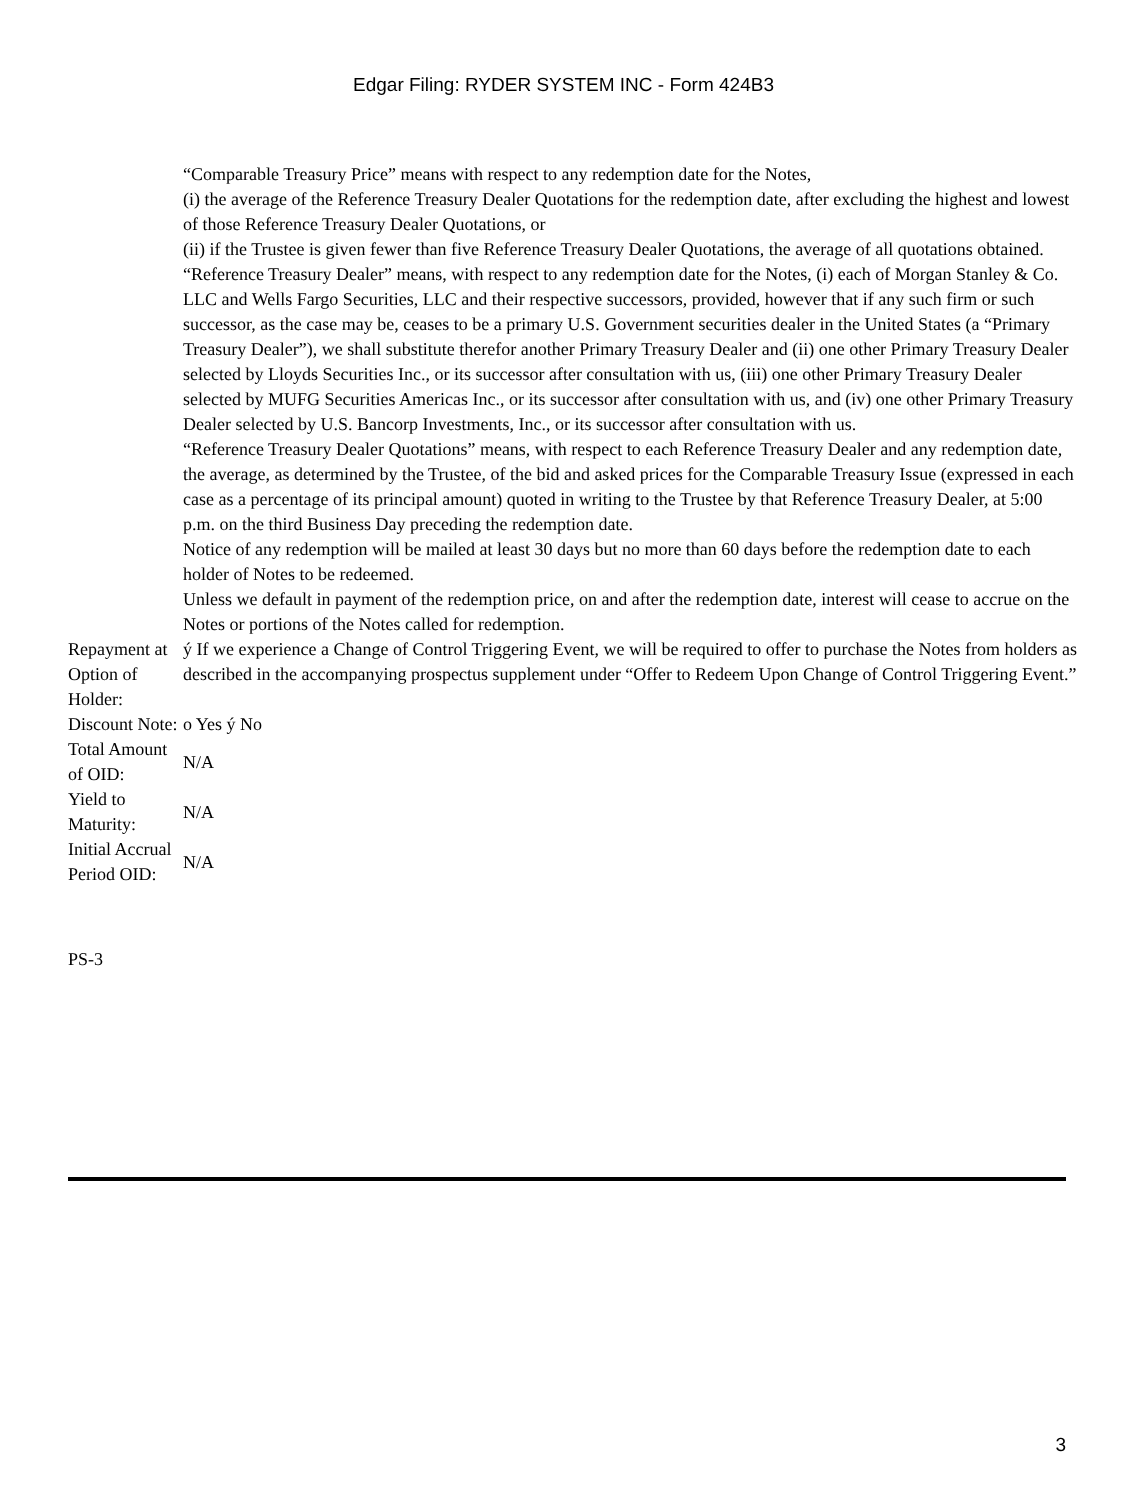Edgar Filing: RYDER SYSTEM INC - Form 424B3
| | “Comparable Treasury Price” means with respect to any redemption date for the Notes, (i) the average of the Reference Treasury Dealer Quotations for the redemption date, after excluding the highest and lowest of those Reference Treasury Dealer Quotations, or (ii) if the Trustee is given fewer than five Reference Treasury Dealer Quotations, the average of all quotations obtained. “Reference Treasury Dealer” means, with respect to any redemption date for the Notes, (i) each of Morgan Stanley & Co. LLC and Wells Fargo Securities, LLC and their respective successors, provided, however that if any such firm or such successor, as the case may be, ceases to be a primary U.S. Government securities dealer in the United States (a “Primary Treasury Dealer”), we shall substitute therefor another Primary Treasury Dealer and (ii) one other Primary Treasury Dealer selected by Lloyds Securities Inc., or its successor after consultation with us, (iii) one other Primary Treasury Dealer selected by MUFG Securities Americas Inc., or its successor after consultation with us, and (iv) one other Primary Treasury Dealer selected by U.S. Bancorp Investments, Inc., or its successor after consultation with us. “Reference Treasury Dealer Quotations” means, with respect to each Reference Treasury Dealer and any redemption date, the average, as determined by the Trustee, of the bid and asked prices for the Comparable Treasury Issue (expressed in each case as a percentage of its principal amount) quoted in writing to the Trustee by that Reference Treasury Dealer, at 5:00 p.m. on the third Business Day preceding the redemption date. Notice of any redemption will be mailed at least 30 days but no more than 60 days before the redemption date to each holder of Notes to be redeemed. Unless we default in payment of the redemption price, on and after the redemption date, interest will cease to accrue on the Notes or portions of the Notes called for redemption. |
| Repayment at Option of Holder: | ý If we experience a Change of Control Triggering Event, we will be required to offer to purchase the Notes from holders as described in the accompanying prospectus supplement under “Offer to Redeem Upon Change of Control Triggering Event.” |
| Discount Note: | o Yes ý No |
| Total Amount of OID: | N/A |
| Yield to Maturity: | N/A |
| Initial Accrual Period OID: | N/A |
PS-3
3